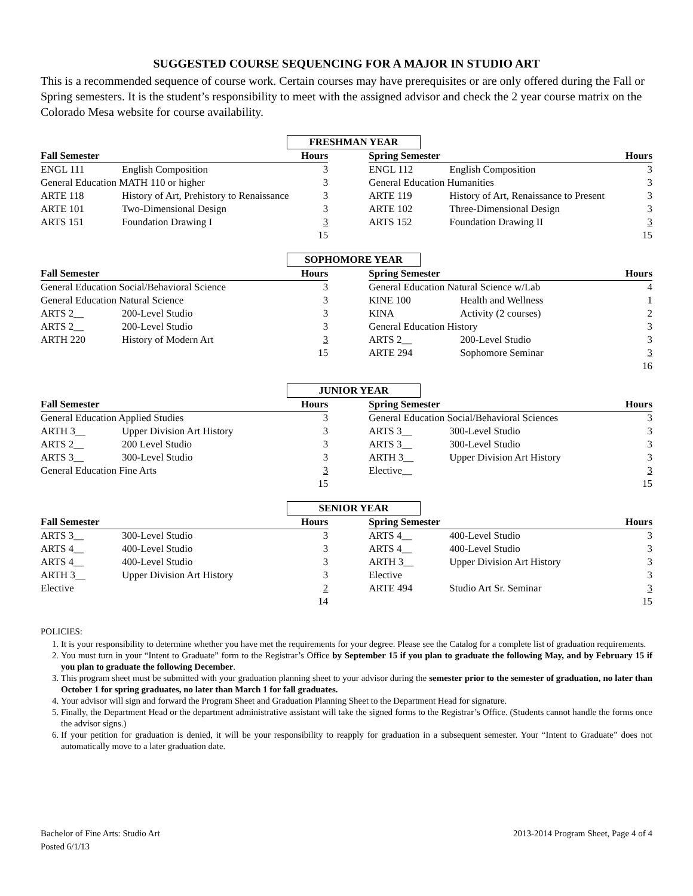SUGGESTED COURSE SEQUENCING FOR A MAJOR IN STUDIO ART
This is a recommended sequence of course work. Certain courses may have prerequisites or are only offered during the Fall or Spring semesters. It is the student’s responsibility to meet with the assigned advisor and check the 2 year course matrix on the Colorado Mesa website for course availability.
FRESHMAN YEAR
| Fall Semester | | Hours | | Spring Semester | | Hours |
| --- | --- | --- | --- | --- | --- | --- |
| ENGL 111 | English Composition | 3 | | ENGL 112 | English Composition | 3 |
| General Education MATH 110 or higher | | 3 | | General Education Humanities | | 3 |
| ARTE 118 | History of Art, Prehistory to Renaissance | 3 | | ARTE 119 | History of Art, Renaissance to Present | 3 |
| ARTE 101 | Two-Dimensional Design | 3 | | ARTE 102 | Three-Dimensional Design | 3 |
| ARTS 151 | Foundation Drawing I | 3 | | ARTS 152 | Foundation Drawing II | 3 |
| | | 15 | | | | 15 |
SOPHOMORE YEAR
| Fall Semester | | Hours | | Spring Semester | | Hours |
| --- | --- | --- | --- | --- | --- | --- |
| General Education Social/Behavioral Science | | 3 | | General Education Natural Science w/Lab | | 4 |
| General Education Natural Science | | 3 | | KINE 100 | Health and Wellness | 1 |
| ARTS 2__ | 200-Level Studio | 3 | | KINA | Activity (2 courses) | 2 |
| ARTS 2__ | 200-Level Studio | 3 | | General Education History | | 3 |
| ARTH 220 | History of Modern Art | 3 | | ARTS 2__ | 200-Level Studio | 3 |
| | | 15 | | ARTE 294 | Sophomore Seminar | 3 |
| | | | | | | 16 |
JUNIOR YEAR
| Fall Semester | | Hours | | Spring Semester | | Hours |
| --- | --- | --- | --- | --- | --- | --- |
| General Education Applied Studies | | 3 | | General Education Social/Behavioral Sciences | | 3 |
| ARTH 3__ | Upper Division Art History | 3 | | ARTS 3__ | 300-Level Studio | 3 |
| ARTS 2__ | 200 Level Studio | 3 | | ARTS 3__ | 300-Level Studio | 3 |
| ARTS 3__ | 300-Level Studio | 3 | | ARTH 3__ | Upper Division Art History | 3 |
| General Education Fine Arts | | 3 | | Elective__ | | 3 |
| | | 15 | | | | 15 |
SENIOR YEAR
| Fall Semester | | Hours | | Spring Semester | | Hours |
| --- | --- | --- | --- | --- | --- | --- |
| ARTS 3__ | 300-Level Studio | 3 | | ARTS 4__ | 400-Level Studio | 3 |
| ARTS 4__ | 400-Level Studio | 3 | | ARTS 4__ | 400-Level Studio | 3 |
| ARTS 4__ | 400-Level Studio | 3 | | ARTH 3__ | Upper Division Art History | 3 |
| ARTH 3__ | Upper Division Art History | 3 | | Elective | | 3 |
| Elective | | 2 | | ARTE 494 | Studio Art Sr. Seminar | 3 |
| | | 14 | | | | 15 |
POLICIES:
1. It is your responsibility to determine whether you have met the requirements for your degree. Please see the Catalog for a complete list of graduation requirements.
2. You must turn in your “Intent to Graduate” form to the Registrar’s Office by September 15 if you plan to graduate the following May, and by February 15 if you plan to graduate the following December.
3. This program sheet must be submitted with your graduation planning sheet to your advisor during the semester prior to the semester of graduation, no later than October 1 for spring graduates, no later than March 1 for fall graduates.
4. Your advisor will sign and forward the Program Sheet and Graduation Planning Sheet to the Department Head for signature.
5. Finally, the Department Head or the department administrative assistant will take the signed forms to the Registrar’s Office. (Students cannot handle the forms once the advisor signs.)
6. If your petition for graduation is denied, it will be your responsibility to reapply for graduation in a subsequent semester. Your “Intent to Graduate” does not automatically move to a later graduation date.
Bachelor of Fine Arts: Studio Art
Posted 6/1/13
2013-2014 Program Sheet, Page 4 of 4